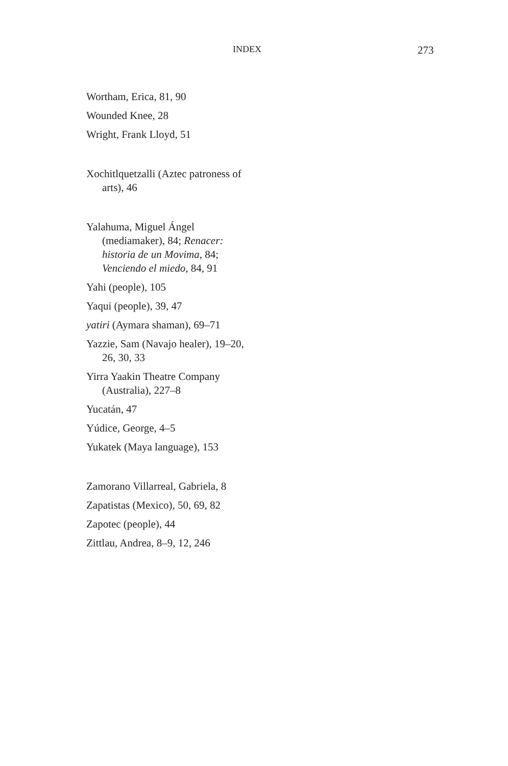INDEX 273
Wortham, Erica, 81, 90
Wounded Knee, 28
Wright, Frank Lloyd, 51
Xochitlquetzalli (Aztec patroness of arts), 46
Yalahuma, Miguel Ángel (mediamaker), 84; Renacer: historia de un Movima, 84; Venciendo el miedo, 84, 91
Yahi (people), 105
Yaqui (people), 39, 47
yatiri (Aymara shaman), 69–71
Yazzie, Sam (Navajo healer), 19–20, 26, 30, 33
Yirra Yaakin Theatre Company (Australia), 227–8
Yucatán, 47
Yúdice, George, 4–5
Yukatek (Maya language), 153
Zamorano Villarreal, Gabriela, 8
Zapatistas (Mexico), 50, 69, 82
Zapotec (people), 44
Zittlau, Andrea, 8–9, 12, 246